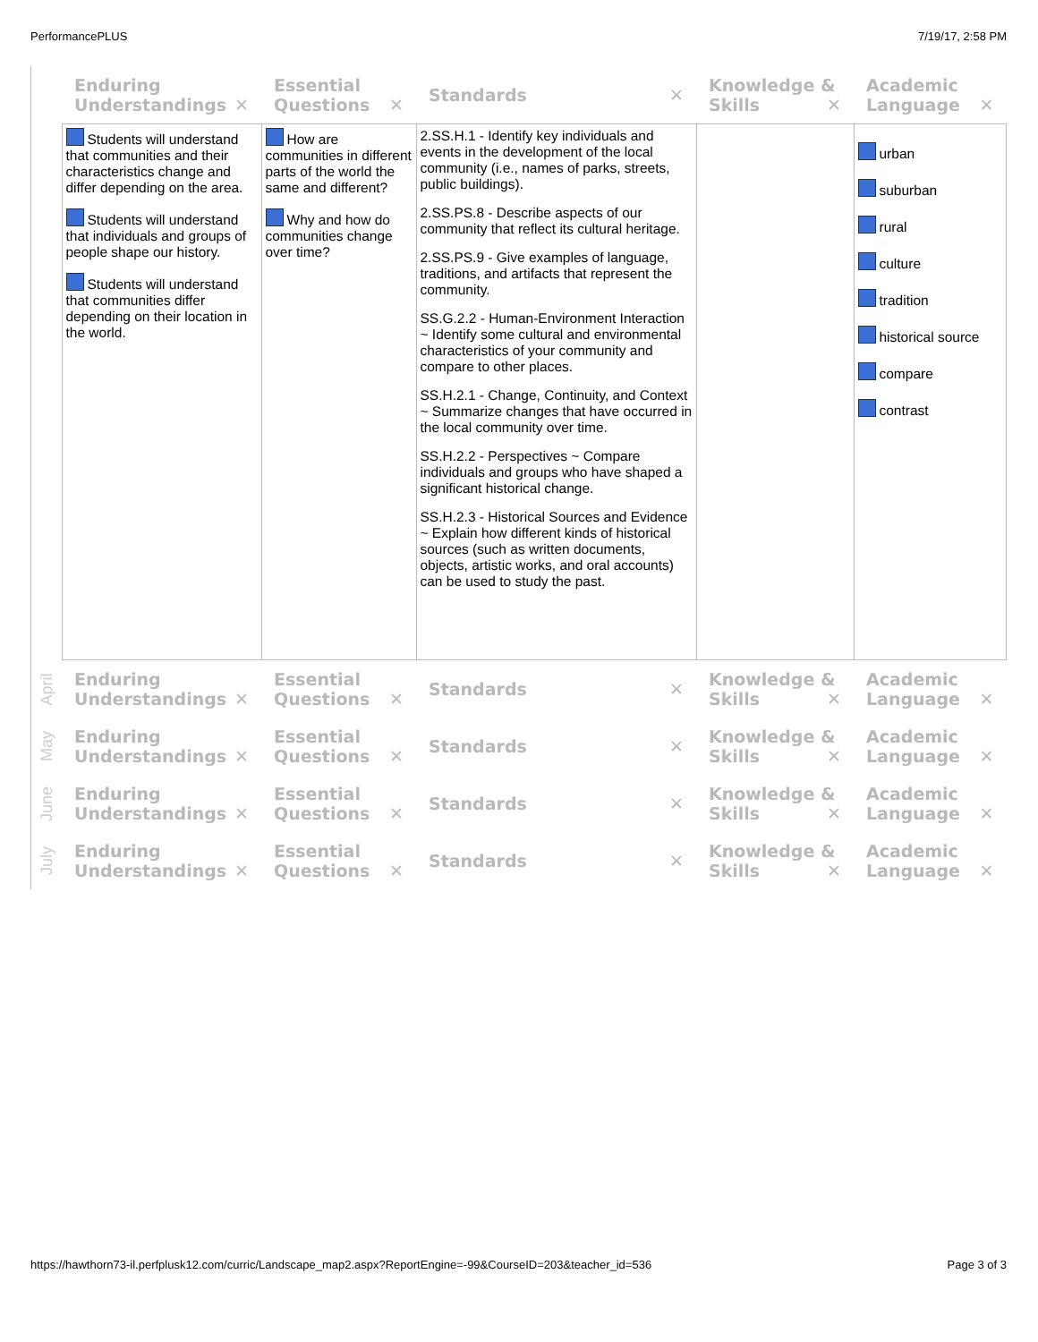PerformancePLUS 7/19/17, 2:58 PM
| | Enduring Understandings ✕ | Essential Questions ✕ | Standards ✕ | Knowledge & Skills ✕ | Academic Language ✕ |
| | Students will understand that communities and their characteristics change and differ depending on the area. Students will understand that individuals and groups of people shape our history. Students will understand that communities differ depending on their location in the world. | How are communities in different parts of the world the same and different? Why and how do communities change over time? | 2.SS.H.1 - Identify key individuals and events in the development of the local community (i.e., names of parks, streets, public buildings). 2.SS.PS.8 - Describe aspects of our community that reflect its cultural heritage. 2.SS.PS.9 - Give examples of language, traditions, and artifacts that represent the community. SS.G.2.2 - Human-Environment Interaction ~ Identify some cultural and environmental characteristics of your community and compare to other places. SS.H.2.1 - Change, Continuity, and Context ~ Summarize changes that have occurred in the local community over time. SS.H.2.2 - Perspectives ~ Compare individuals and groups who have shaped a significant historical change. SS.H.2.3 - Historical Sources and Evidence ~ Explain how different kinds of historical sources (such as written documents, objects, artistic works, and oral accounts) can be used to study the past. | | urban suburban rural culture tradition historical source compare contrast |
| April | Enduring Understandings ✕ | Essential Questions ✕ | Standards ✕ | Knowledge & Skills ✕ | Academic Language ✕ |
| May | Enduring Understandings ✕ | Essential Questions ✕ | Standards ✕ | Knowledge & Skills ✕ | Academic Language ✕ |
| June | Enduring Understandings ✕ | Essential Questions ✕ | Standards ✕ | Knowledge & Skills ✕ | Academic Language ✕ |
| July | Enduring Understandings ✕ | Essential Questions ✕ | Standards ✕ | Knowledge & Skills ✕ | Academic Language ✕ |
https://hawthorn73-il.perfplusk12.com/curric/Landscape_map2.aspx?ReportEngine=-99&CourseID=203&teacher_id=536 Page 3 of 3